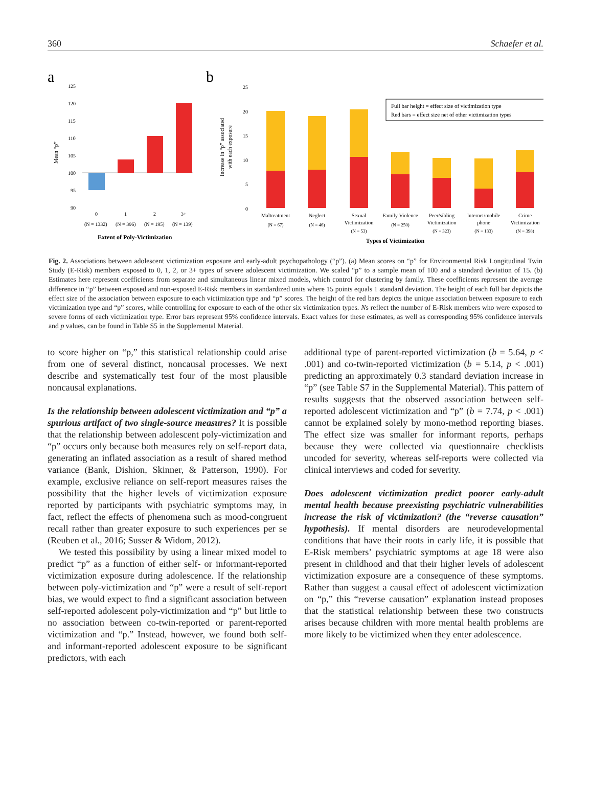360 Schaefer et al.
a
Mean “p”
125
120
115
110
105
100
95
90
0
1
2
3+
(N = 1332)
(N = 396)
(N = 195)
(N = 139)
Extent of Poly-Victimization
b
Increase in “p” associated
with each exposure
25
20
15
10
5
0
Full bar height = effect size of victimization type
Red bars = effect size net of other victimization types
Maltreatment
Neglect
Sexual
Victimization
Family Violence
Peer/sibling
Victimization
Internet/mobile
phone
Crime
Victimization
(N = 67)
(N = 46)
(N = 53)
(N = 250)
(N = 323)
(N = 133)
(N = 398)
Types of Victimization
Fig. 2. Associations between adolescent victimization exposure and early-adult psychopathology (“p”). (a) Mean scores on “p” for Environmental Risk Longitudinal Twin Study (E-Risk) members exposed to 0, 1, 2, or 3+ types of severe adolescent victimization. We scaled “p” to a sample mean of 100 and a standard deviation of 15. (b) Estimates here represent coefficients from separate and simultaneous linear mixed models, which control for clustering by family. These coefficients represent the average difference in “p” between exposed and non-exposed E-Risk members in standardized units where 15 points equals 1 standard deviation. The height of each full bar depicts the effect size of the association between exposure to each victimization type and “p” scores. The height of the red bars depicts the unique association between exposure to each victimization type and “p” scores, while controlling for exposure to each of the other six victimization types. Ns reflect the number of E-Risk members who were exposed to severe forms of each victimization type. Error bars represent 95% confidence intervals. Exact values for these estimates, as well as corresponding 95% confidence intervals and p values, can be found in Table S5 in the Supplemental Material.
to score higher on “p,” this statistical relationship could arise from one of several distinct, noncausal processes. We next describe and systematically test four of the most plausible noncausal explanations.
Is the relationship between adolescent victimization and “p” a spurious artifact of two single-source measures? It is possible that the relationship between adolescent poly-victimization and “p” occurs only because both measures rely on self-report data, generating an inflated association as a result of shared method variance (Bank, Dishion, Skinner, & Patterson, 1990). For example, exclusive reliance on self-report measures raises the possibility that the higher levels of victimization exposure reported by participants with psychiatric symptoms may, in fact, reflect the effects of phenomena such as mood-congruent recall rather than greater exposure to such experiences per se (Reuben et al., 2016; Susser & Widom, 2012).
We tested this possibility by using a linear mixed model to predict “p” as a function of either self- or informant-reported victimization exposure during adolescence. If the relationship between poly-victimization and “p” were a result of self-report bias, we would expect to find a significant association between self-reported adolescent poly-victimization and “p” but little to no association between co-twin-reported or parent-reported victimization and “p.” Instead, however, we found both self- and informant-reported adolescent exposure to be significant predictors, with each
additional type of parent-reported victimization (b = 5.64, p < .001) and co-twin-reported victimization (b = 5.14, p < .001) predicting an approximately 0.3 standard deviation increase in “p” (see Table S7 in the Supplemental Material). This pattern of results suggests that the observed association between self-reported adolescent victimization and “p” (b = 7.74, p < .001) cannot be explained solely by mono-method reporting biases. The effect size was smaller for informant reports, perhaps because they were collected via questionnaire checklists uncoded for severity, whereas self-reports were collected via clinical interviews and coded for severity.
Does adolescent victimization predict poorer early-adult mental health because preexisting psychiatric vulnerabilities increase the risk of victimization? (the “reverse causation” hypothesis). If mental disorders are neurodevelopmental conditions that have their roots in early life, it is possible that E-Risk members’ psychiatric symptoms at age 18 were also present in childhood and that their higher levels of adolescent victimization exposure are a consequence of these symptoms. Rather than suggest a causal effect of adolescent victimization on “p,” this “reverse causation” explanation instead proposes that the statistical relationship between these two constructs arises because children with more mental health problems are more likely to be victimized when they enter adolescence.